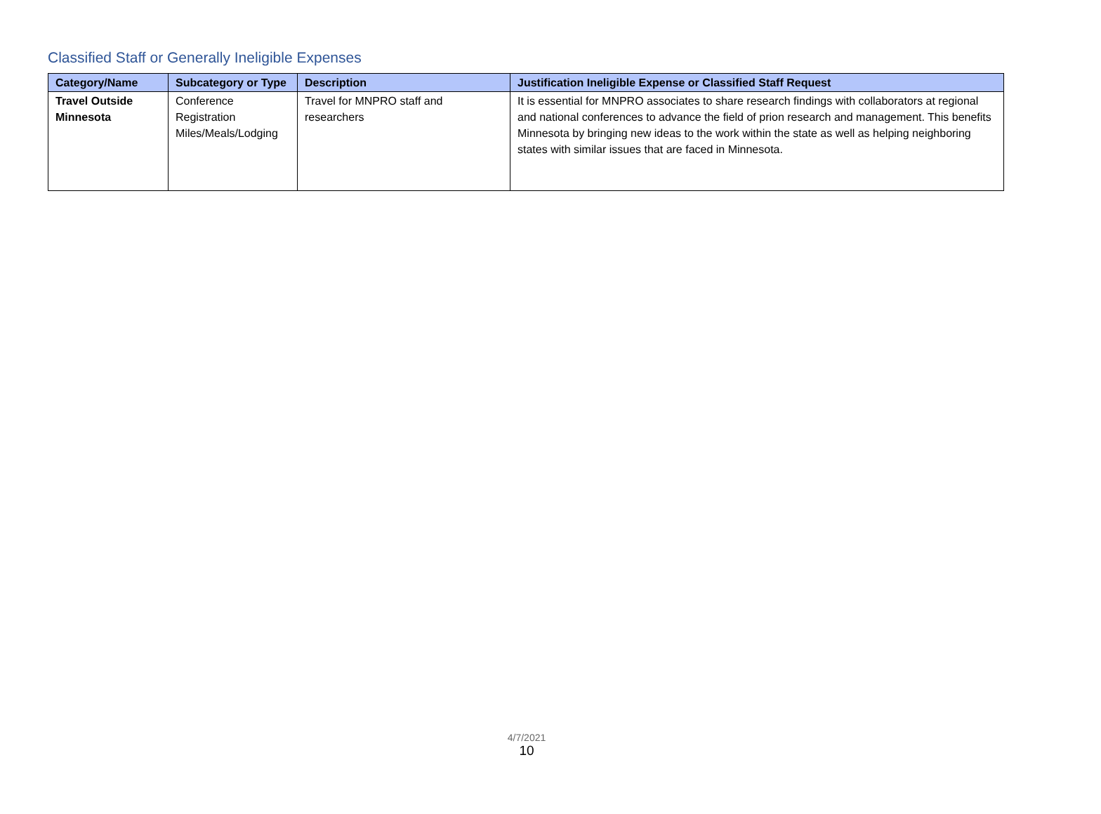Classified Staff or Generally Ineligible Expenses
| Category/Name | Subcategory or Type | Description | Justification Ineligible Expense or Classified Staff Request |
| --- | --- | --- | --- |
| Travel Outside Minnesota | Conference Registration Miles/Meals/Lodging | Travel for MNPRO staff and researchers | It is essential for MNPRO associates to share research findings with collaborators at regional and national conferences to advance the field of prion research and management. This benefits Minnesota by bringing new ideas to the work within the state as well as helping neighboring states with similar issues that are faced in Minnesota. |
4/7/2021
10